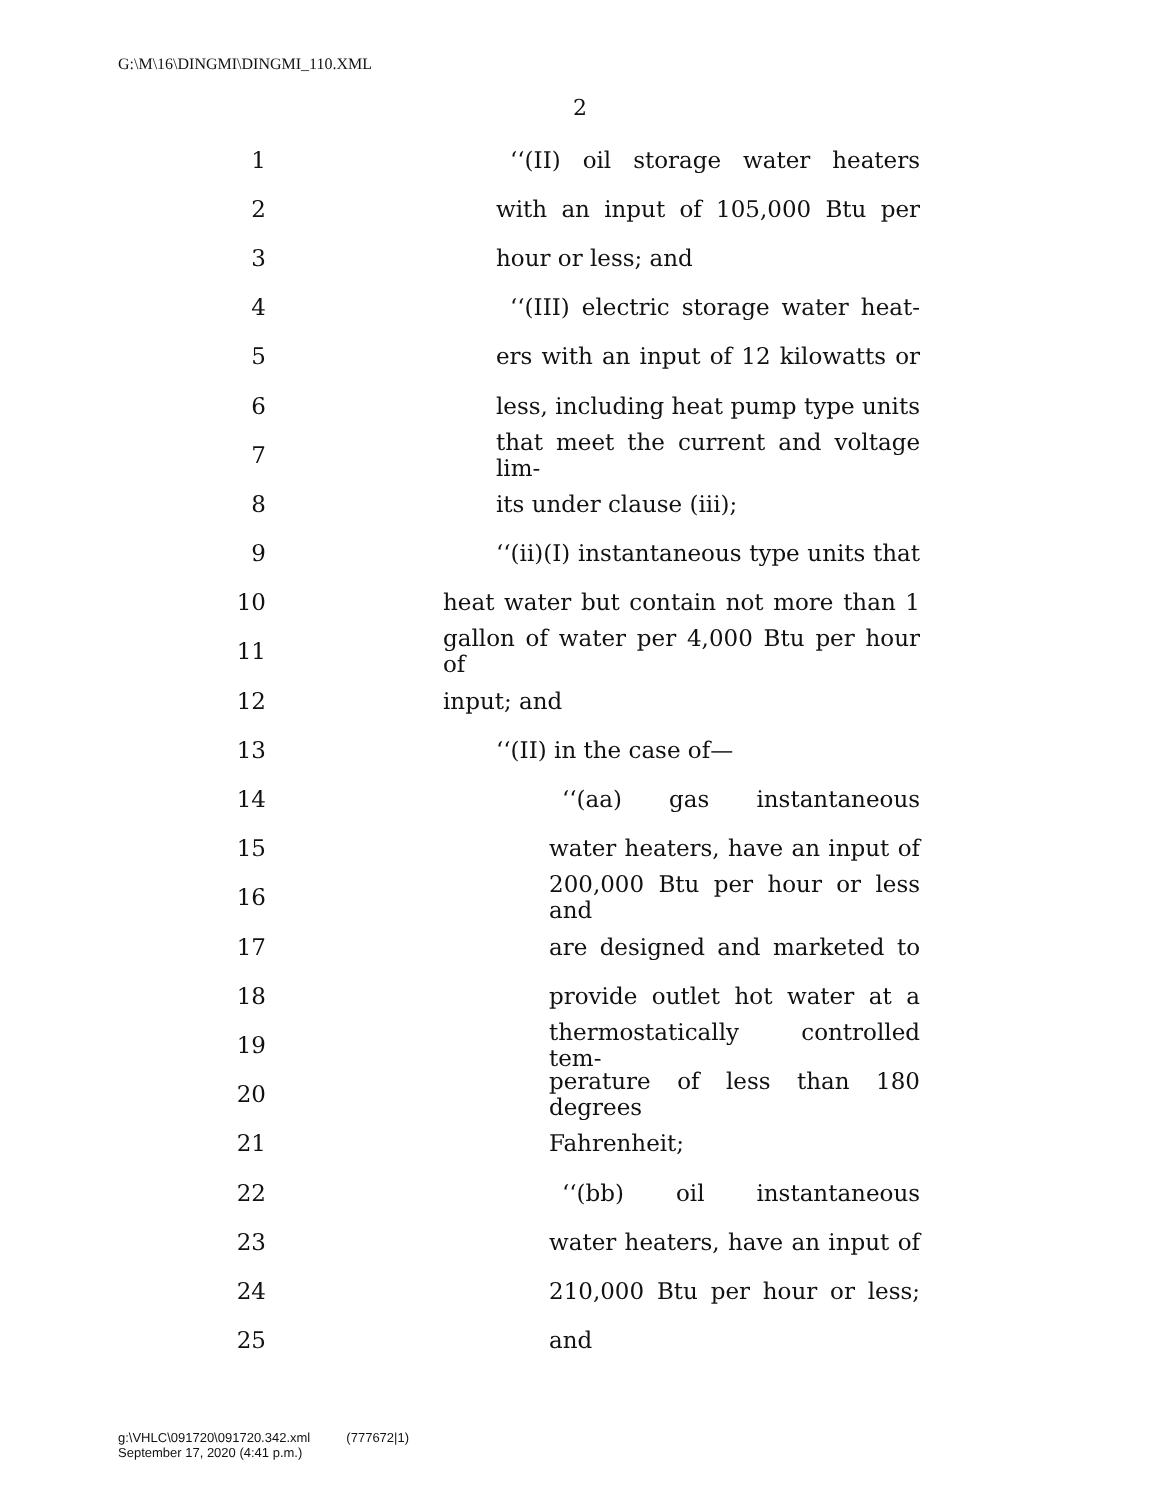G:\M\16\DINGMI\DINGMI_110.XML
2
1 ‘‘(II) oil storage water heaters
2 with an input of 105,000 Btu per
3 hour or less; and
4 ‘‘(III) electric storage water heat-
5 ers with an input of 12 kilowatts or
6 less, including heat pump type units
7 that meet the current and voltage lim-
8 its under clause (iii);
9 ‘‘(ii)(I) instantaneous type units that
10 heat water but contain not more than 1
11 gallon of water per 4,000 Btu per hour of
12 input; and
13 ‘‘(II) in the case of—
14 ‘‘(aa) gas instantaneous
15 water heaters, have an input of
16 200,000 Btu per hour or less and
17 are designed and marketed to
18 provide outlet hot water at a
19 thermostatically controlled tem-
20 perature of less than 180 degrees
21 Fahrenheit;
22 ‘‘(bb) oil instantaneous
23 water heaters, have an input of
24 210,000 Btu per hour or less;
25 and
g:\VHLC\091720\091720.342.xml (777672|1)
September 17, 2020 (4:41 p.m.)